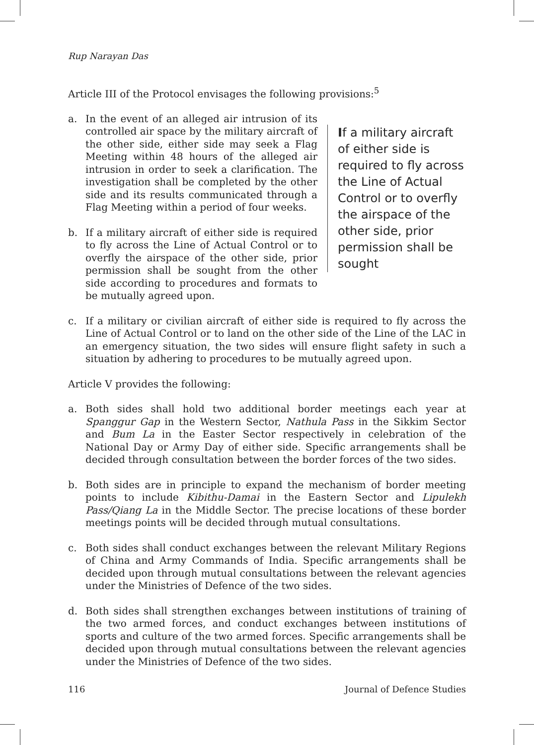Rup Narayan Das
Article III of the Protocol envisages the following provisions:<sup>5</sup>
If a military aircraft of either side is required to fly across the Line of Actual Control or to overfly the airspace of the other side, prior permission shall be sought
a. In the event of an alleged air intrusion of its controlled air space by the military aircraft of the other side, either side may seek a Flag Meeting within 48 hours of the alleged air intrusion in order to seek a clarification. The investigation shall be completed by the other side and its results communicated through a Flag Meeting within a period of four weeks.
b. If a military aircraft of either side is required to fly across the Line of Actual Control or to overfly the airspace of the other side, prior permission shall be sought from the other side according to procedures and formats to be mutually agreed upon.
c. If a military or civilian aircraft of either side is required to fly across the Line of Actual Control or to land on the other side of the Line of the LAC in an emergency situation, the two sides will ensure flight safety in such a situation by adhering to procedures to be mutually agreed upon.
Article V provides the following:
a. Both sides shall hold two additional border meetings each year at Spanggur Gap in the Western Sector, Nathula Pass in the Sikkim Sector and Bum La in the Easter Sector respectively in celebration of the National Day or Army Day of either side. Specific arrangements shall be decided through consultation between the border forces of the two sides.
b. Both sides are in principle to expand the mechanism of border meeting points to include Kibithu-Damai in the Eastern Sector and Lipulekh Pass/Qiang La in the Middle Sector. The precise locations of these border meetings points will be decided through mutual consultations.
c. Both sides shall conduct exchanges between the relevant Military Regions of China and Army Commands of India. Specific arrangements shall be decided upon through mutual consultations between the relevant agencies under the Ministries of Defence of the two sides.
d. Both sides shall strengthen exchanges between institutions of training of the two armed forces, and conduct exchanges between institutions of sports and culture of the two armed forces. Specific arrangements shall be decided upon through mutual consultations between the relevant agencies under the Ministries of Defence of the two sides.
116 Journal of Defence Studies